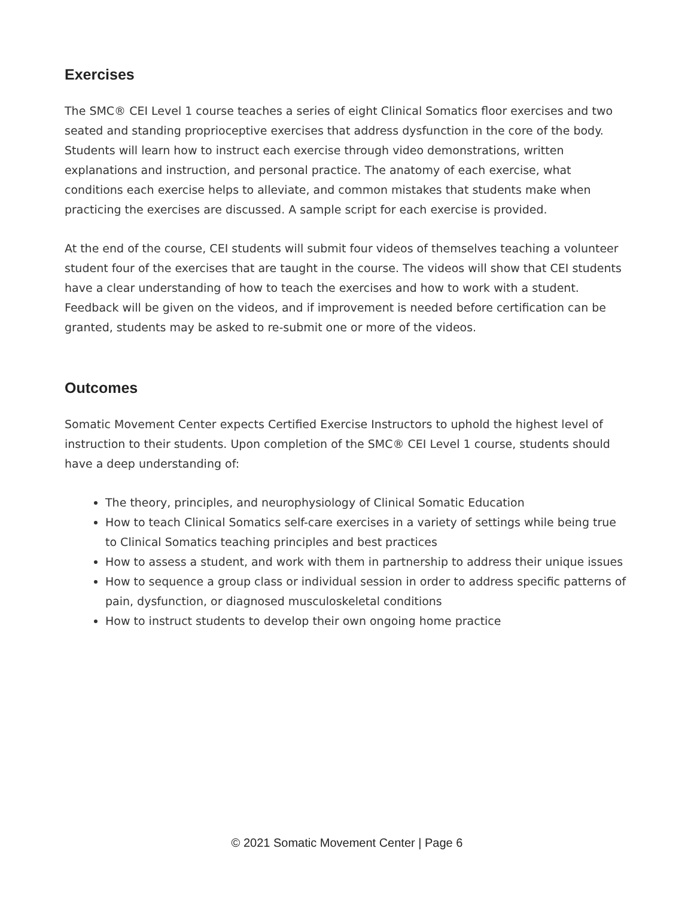Exercises
The SMC® CEI Level 1 course teaches a series of eight Clinical Somatics floor exercises and two seated and standing proprioceptive exercises that address dysfunction in the core of the body. Students will learn how to instruct each exercise through video demonstrations, written explanations and instruction, and personal practice. The anatomy of each exercise, what conditions each exercise helps to alleviate, and common mistakes that students make when practicing the exercises are discussed. A sample script for each exercise is provided.
At the end of the course, CEI students will submit four videos of themselves teaching a volunteer student four of the exercises that are taught in the course. The videos will show that CEI students have a clear understanding of how to teach the exercises and how to work with a student. Feedback will be given on the videos, and if improvement is needed before certification can be granted, students may be asked to re-submit one or more of the videos.
Outcomes
Somatic Movement Center expects Certified Exercise Instructors to uphold the highest level of instruction to their students. Upon completion of the SMC® CEI Level 1 course, students should have a deep understanding of:
The theory, principles, and neurophysiology of Clinical Somatic Education
How to teach Clinical Somatics self-care exercises in a variety of settings while being true to Clinical Somatics teaching principles and best practices
How to assess a student, and work with them in partnership to address their unique issues
How to sequence a group class or individual session in order to address specific patterns of pain, dysfunction, or diagnosed musculoskeletal conditions
How to instruct students to develop their own ongoing home practice
© 2021 Somatic Movement Center | Page 6